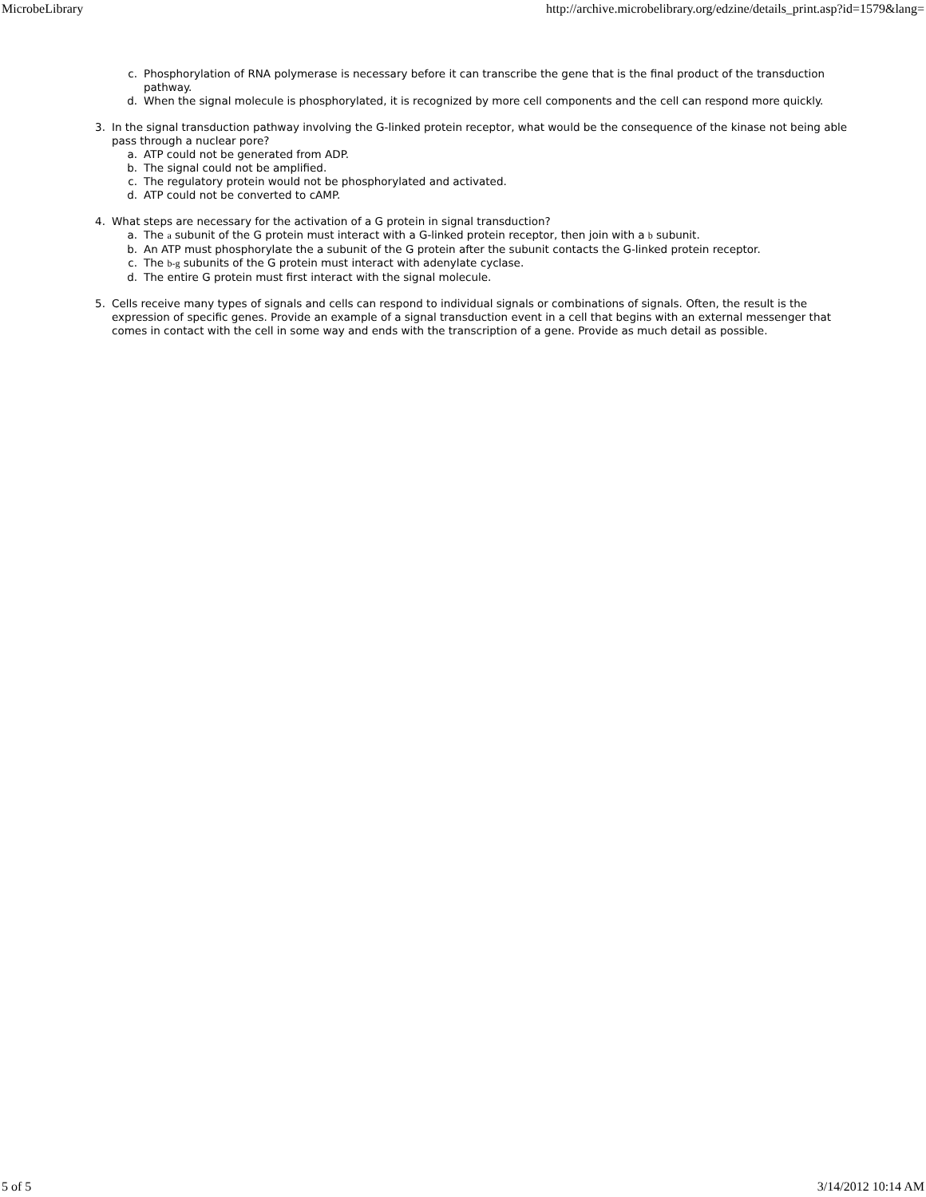MicrobeLibrary http://archive.microbelibrary.org/edzine/details_print.asp?id=1579&lang=
c. Phosphorylation of RNA polymerase is necessary before it can transcribe the gene that is the final product of the transduction pathway.
d. When the signal molecule is phosphorylated, it is recognized by more cell components and the cell can respond more quickly.
3. In the signal transduction pathway involving the G-linked protein receptor, what would be the consequence of the kinase not being able pass through a nuclear pore?
a. ATP could not be generated from ADP.
b. The signal could not be amplified.
c. The regulatory protein would not be phosphorylated and activated.
d. ATP could not be converted to cAMP.
4. What steps are necessary for the activation of a G protein in signal transduction?
a. The a subunit of the G protein must interact with a G-linked protein receptor, then join with a b subunit.
b. An ATP must phosphorylate the a subunit of the G protein after the subunit contacts the G-linked protein receptor.
c. The b-g subunits of the G protein must interact with adenylate cyclase.
d. The entire G protein must first interact with the signal molecule.
5. Cells receive many types of signals and cells can respond to individual signals or combinations of signals. Often, the result is the expression of specific genes. Provide an example of a signal transduction event in a cell that begins with an external messenger that comes in contact with the cell in some way and ends with the transcription of a gene. Provide as much detail as possible.
5 of 5 3/14/2012 10:14 AM